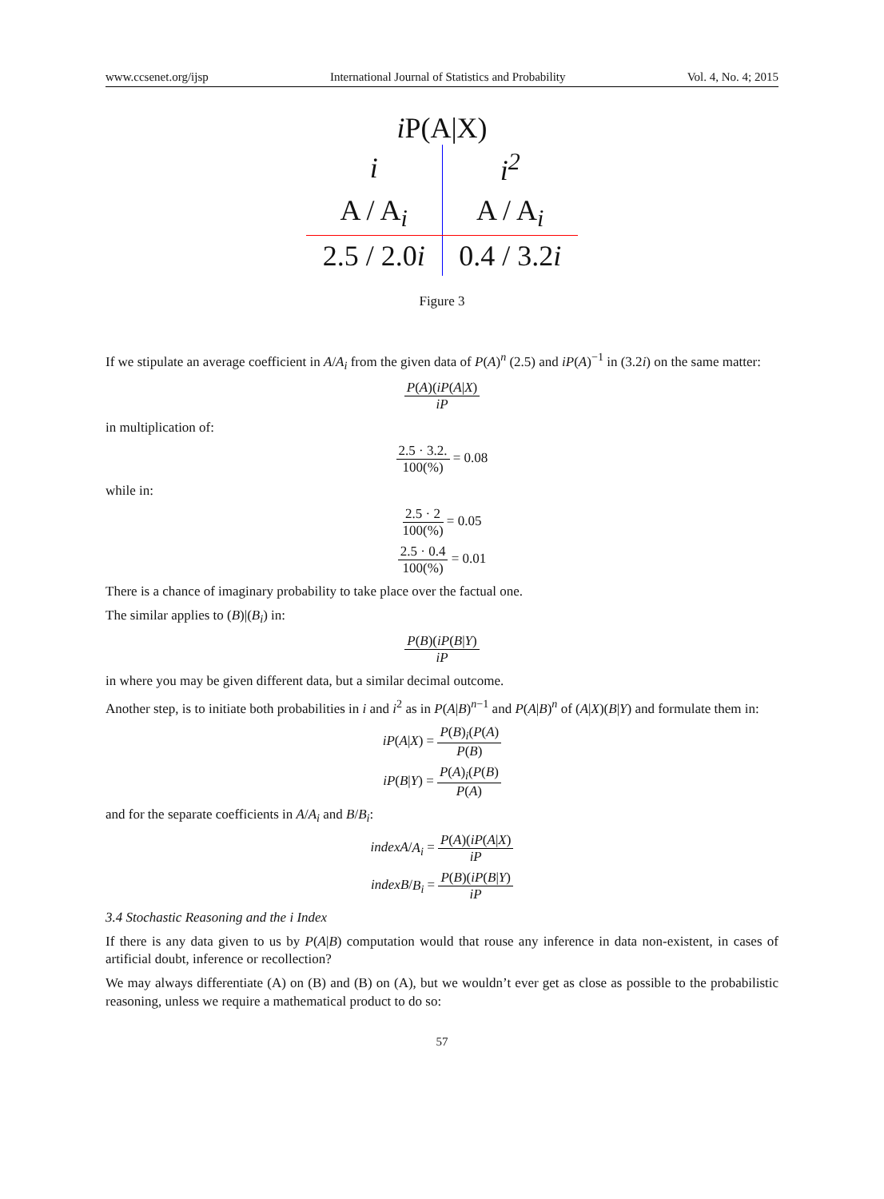www.ccsenet.org/ijsp International Journal of Statistics and Probability Vol. 4, No. 4; 2015
i P(A|X)
| i | i<sup>2</sup> |
| A / A<sub>i</sub> | A / A<sub>i</sub> |
| 2.5 / 2.0 i | 0.4 / 3.2 i |
Figure 3
If we stipulate an average coefficient in A/A<sub>i</sub> from the given data of P(A)<sup>n</sup> (2.5) and iP(A)<sup>−1</sup> in (3.2i) on the same matter:
P(A)(iP(A|X) iP
in multiplication of:
2.5 · 3.2. 100(%) = 0.08
while in:
2.5 · 2 100(%) = 0.05
2.5 · 0.4 100(%) = 0.01
There is a chance of imaginary probability to take place over the factual one.
The similar applies to (B)|(B<sub>i</sub>) in:
P(B)(iP(B|Y) iP
in where you may be given different data, but a similar decimal outcome.
Another step, is to initiate both probabilities in i and i<sup>2</sup> as in P(A|B)<sup>n−1</sup> and P(A|B)<sup>n</sup> of (A|X)(B|Y) and formulate them in:
iP(A|X) = P(B)<sub>i</sub>(P(A) P(B)
iP(B|Y) = P(A)<sub>i</sub>(P(B) P(A)
and for the separate coefficients in A/A<sub>i</sub> and B/B<sub>i</sub>:
indexA/A<sub>i</sub> = P(A)(iP(A|X) iP
indexB/B<sub>i</sub> = P(B)(iP(B|Y) iP
3.4 Stochastic Reasoning and the i Index
If there is any data given to us by P(A|B) computation would that rouse any inference in data non-existent, in cases of artificial doubt, inference or recollection?
We may always differentiate (A) on (B) and (B) on (A), but we wouldn’t ever get as close as possible to the probabilistic reasoning, unless we require a mathematical product to do so:
57